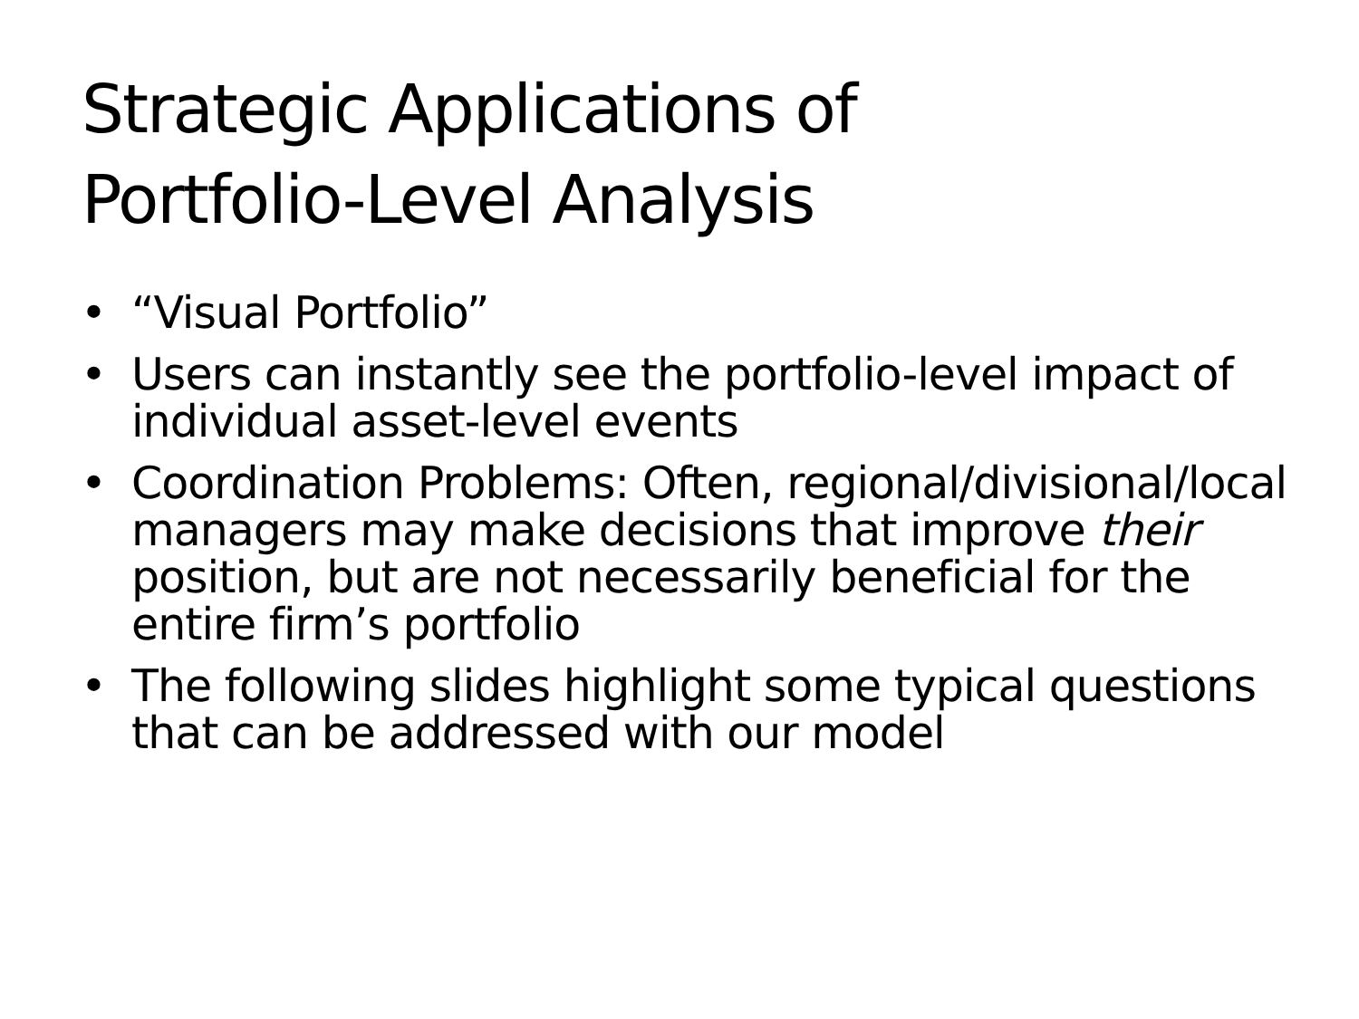Strategic Applications of
Portfolio-Level Analysis
• “Visual Portfolio”
• Users can instantly see the portfolio-level impact of individual asset-level events
• Coordination Problems: Often, regional/divisional/local managers may make decisions that improve their position, but are not necessarily beneficial for the entire firm’s portfolio
• The following slides highlight some typical questions that can be addressed with our model